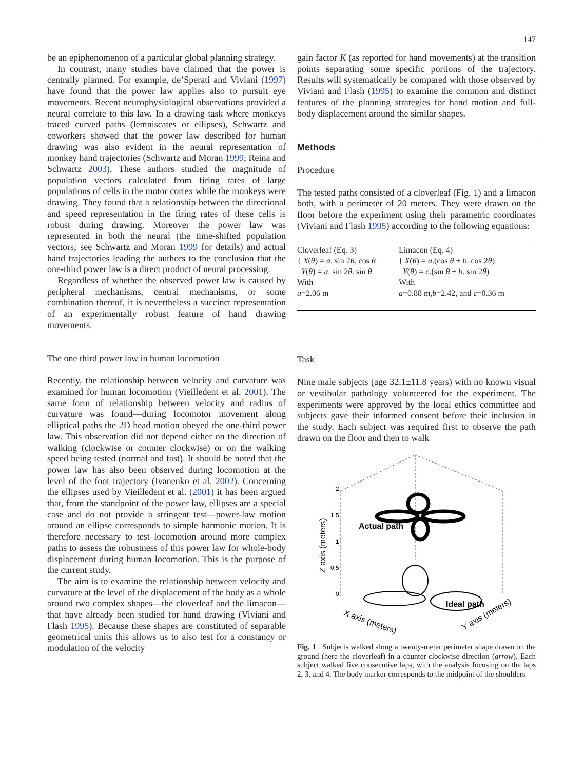147
be an epiphenomenon of a particular global planning strategy.
In contrast, many studies have claimed that the power is centrally planned. For example, de’Sperati and Viviani (1997) have found that the power law applies also to pursuit eye movements. Recent neurophysiological observations provided a neural correlate to this law. In a drawing task where monkeys traced curved paths (lemniscates or ellipses), Schwartz and coworkers showed that the power law described for human drawing was also evident in the neural representation of monkey hand trajectories (Schwartz and Moran 1999; Reina and Schwartz 2003). These authors studied the magnitude of population vectors calculated from firing rates of large populations of cells in the motor cortex while the monkeys were drawing. They found that a relationship between the directional and speed representation in the firing rates of these cells is robust during drawing. Moreover the power law was represented in both the neural (the time-shifted population vectors; see Schwartz and Moran 1999 for details) and actual hand trajectories leading the authors to the conclusion that the one-third power law is a direct product of neural processing.
Regardless of whether the observed power law is caused by peripheral mechanisms, central mechanisms, or some combination thereof, it is nevertheless a succinct representation of an experimentally robust feature of hand drawing movements.
The one third power law in human locomotion
Recently, the relationship between velocity and curvature was examined for human locomotion (Vieilledent et al. 2001). The same form of relationship between velocity and radius of curvature was found—during locomotor movement along elliptical paths the 2D head motion obeyed the one-third power law. This observation did not depend either on the direction of walking (clockwise or counter clockwise) or on the walking speed being tested (normal and fast). It should be noted that the power law has also been observed during locomotion at the level of the foot trajectory (Ivanenko et al. 2002). Concerning the ellipses used by Vieilledent et al. (2001) it has been argued that, from the standpoint of the power law, ellipses are a special case and do not provide a stringent test—power-law motion around an ellipse corresponds to simple harmonic motion. It is therefore necessary to test locomotion around more complex paths to assess the robustness of this power law for whole-body displacement during human locomotion. This is the purpose of the current study.
The aim is to examine the relationship between velocity and curvature at the level of the displacement of the body as a whole around two complex shapes—the cloverleaf and the limacon—that have already been studied for hand drawing (Viviani and Flash 1995). Because these shapes are constituted of separable geometrical units this allows us to also test for a constancy or modulation of the velocity
gain factor K (as reported for hand movements) at the transition points separating some specific portions of the trajectory. Results will systematically be compared with those observed by Viviani and Flash (1995) to examine the common and distinct features of the planning strategies for hand motion and full-body displacement around the similar shapes.
Methods
Procedure
The tested paths consisted of a cloverleaf (Fig. 1) and a limacon both, with a perimeter of 20 meters. They were drawn on the floor before the experiment using their parametric coordinates (Viviani and Flash 1995) according to the following equations:
| Cloverleaf (Eq. 3) { X ( θ ) = a . sin 2 θ . cos θ Y ( θ ) = a . sin 2 θ . sin θ With a =2.06 m | Limacon (Eq. 4) { X ( θ ) = a .(cos θ + b . cos 2 θ ) Y ( θ ) = c .(sin θ + b . sin 2 θ ) With a =0.88 m, b =2.42, and c =0.36 m |
Task
Nine male subjects (age 32.1±11.8 years) with no known visual or vestibular pathology volunteered for the experiment. The experiments were approved by the local ethics committee and subjects gave their informed consent before their inclusion in the study. Each subject was required first to observe the path drawn on the floor and then to walk
2
1.5
1
0.5
0
Actual path
Ideal path
Z axis (meters)
X axis (meters)
Y axis (meters)
Fig. 1 Subjects walked along a twenty-meter perimeter shape drawn on the ground (here the cloverleaf) in a counter-clockwise direction (arrow). Each subject walked five consecutive laps, with the analysis focusing on the laps 2, 3, and 4. The body marker corresponds to the midpoint of the shoulders